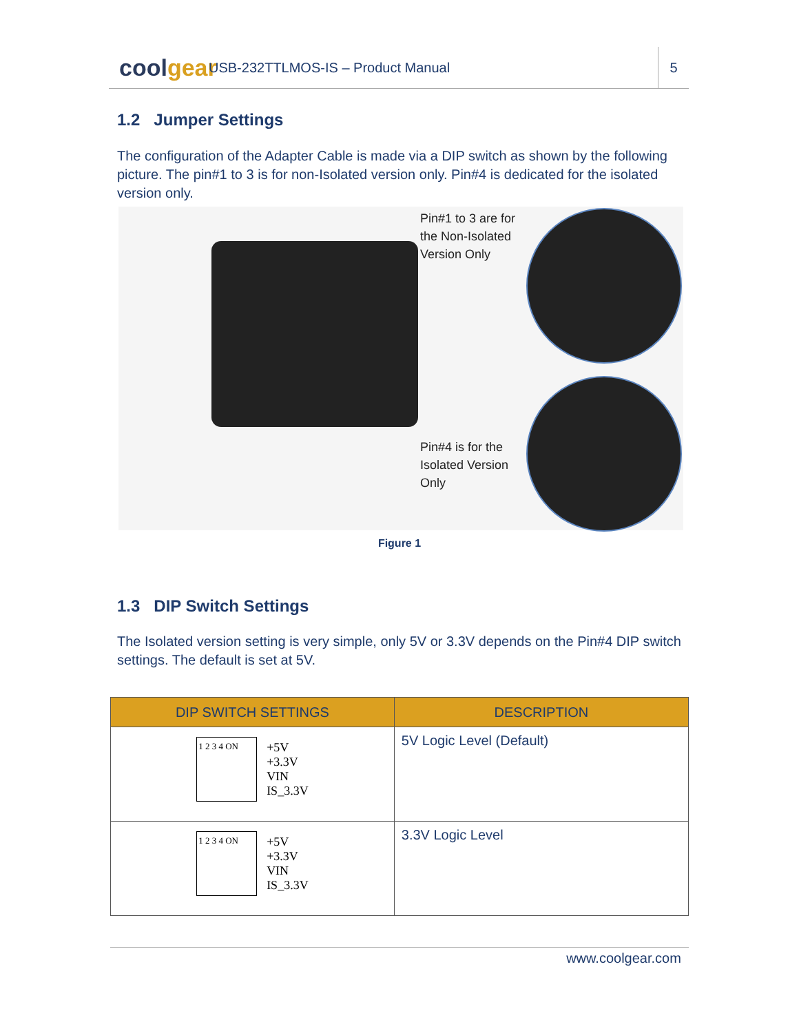coolgear
USB-232TTLMOS-IS – Product Manual
5
1.2 Jumper Settings
The configuration of the Adapter Cable is made via a DIP switch as shown by the following picture. The pin#1 to 3 is for non-Isolated version only. Pin#4 is dedicated for the isolated version only.
Pin#1 to 3 are for
the Non-Isolated
Version Only
Pin#4 is for the
Isolated Version
Only
Figure 1
1.3 DIP Switch Settings
The Isolated version setting is very simple, only 5V or 3.3V depends on the Pin#4 DIP switch settings. The default is set at 5V.
| DIP SWITCH SETTINGS | DESCRIPTION |
| --- | --- |
| 1 2 3 4 ON +5V +3.3V VIN IS_3.3V | 5V Logic Level (Default) |
| 1 2 3 4 ON +5V +3.3V VIN IS_3.3V | 3.3V Logic Level |
www.coolgear.com